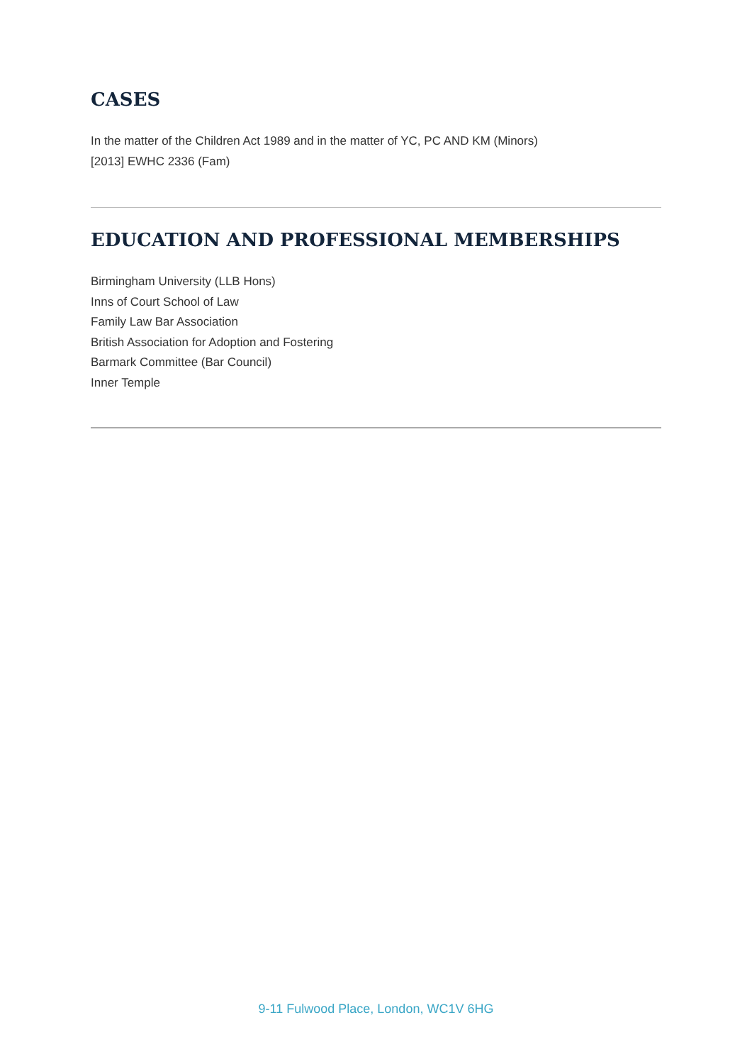CASES
In the matter of the Children Act 1989 and in the matter of YC, PC AND KM (Minors)
[2013] EWHC 2336 (Fam)
EDUCATION AND PROFESSIONAL MEMBERSHIPS
Birmingham University (LLB Hons)
Inns of Court School of Law
Family Law Bar Association
British Association for Adoption and Fostering
Barmark Committee (Bar Council)
Inner Temple
9-11 Fulwood Place, London, WC1V 6HG